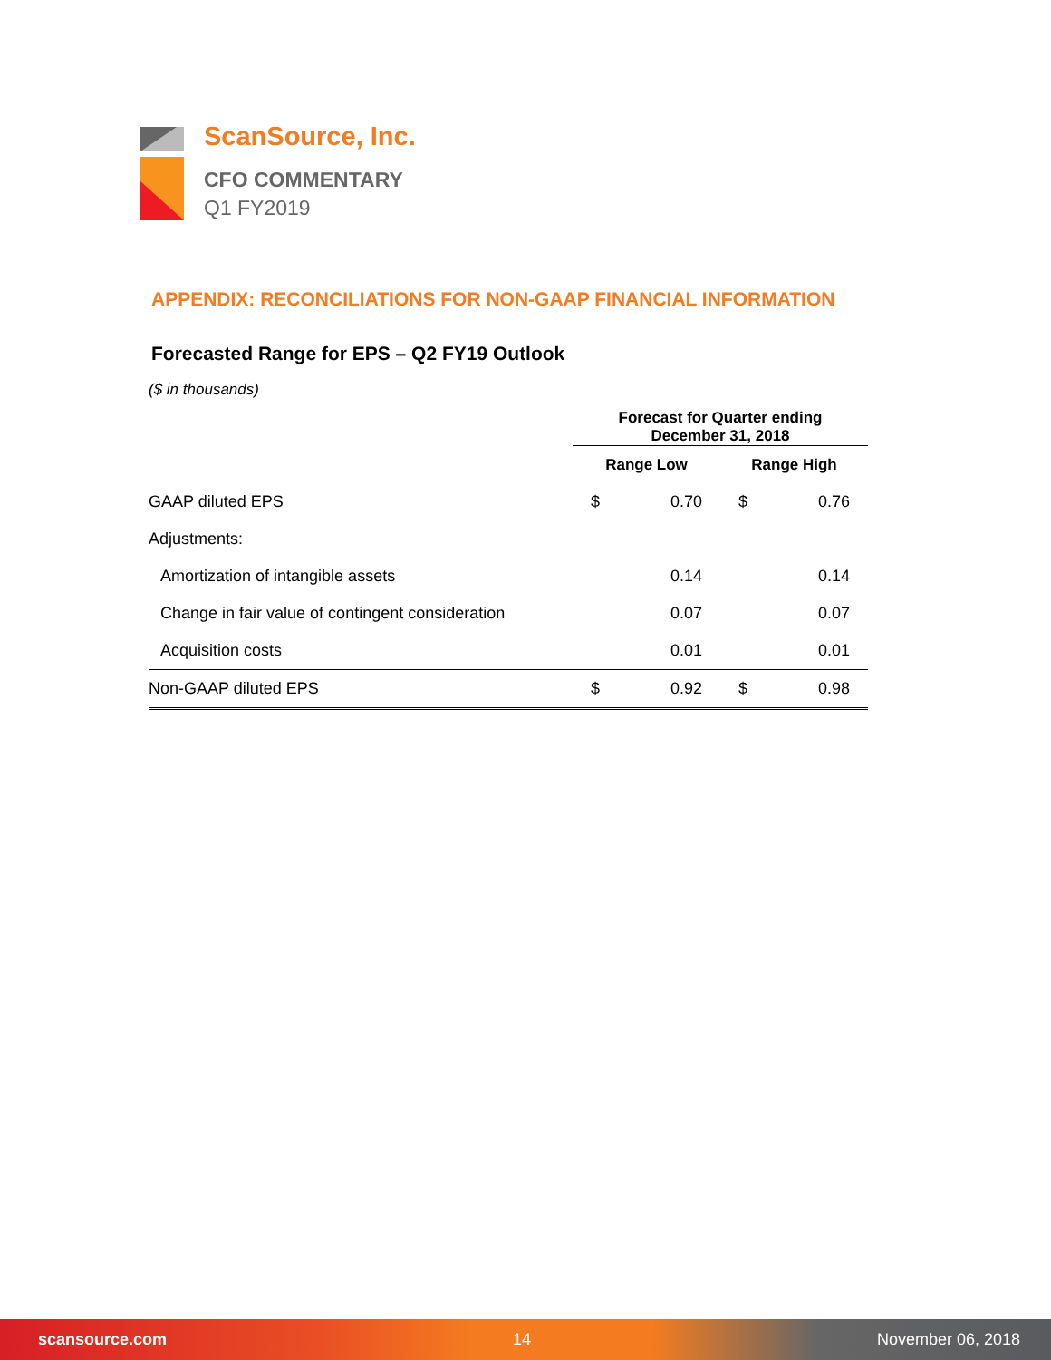ScanSource, Inc.
CFO COMMENTARY
Q1 FY2019
APPENDIX: RECONCILIATIONS FOR NON-GAAP FINANCIAL INFORMATION
Forecasted Range for EPS – Q2 FY19 Outlook
($ in thousands)
| | Forecast for Quarter ending December 31, 2018 | | | |
| --- | --- | --- | --- | --- |
| | Range Low | | Range High | |
| GAAP diluted EPS | $ | 0.70 | $ | 0.76 |
| Adjustments: | | | | |
| Amortization of intangible assets | | 0.14 | | 0.14 |
| Change in fair value of contingent consideration | | 0.07 | | 0.07 |
| Acquisition costs | | 0.01 | | 0.01 |
| Non-GAAP diluted EPS | $ | 0.92 | $ | 0.98 |
scansource.com 14 November 06, 2018